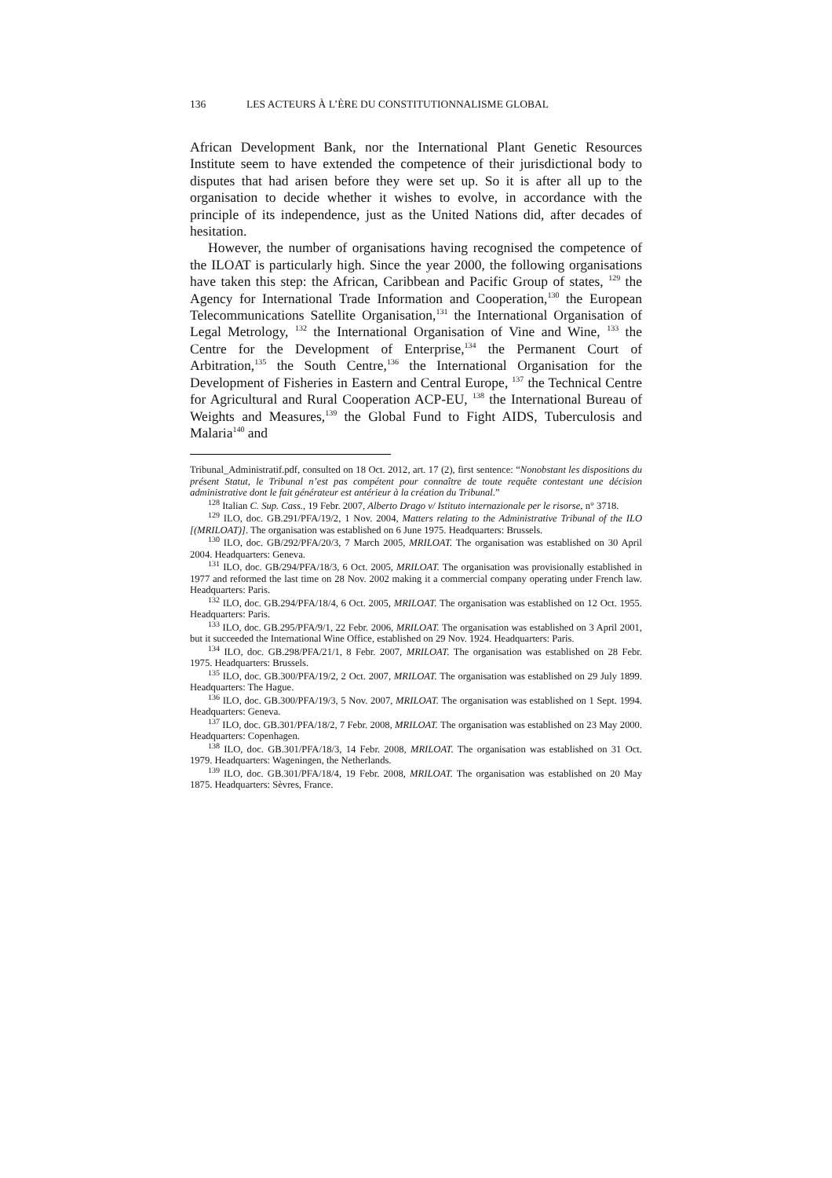136 LES ACTEURS À L’ÈRE DU CONSTITUTIONNALISME GLOBAL
African Development Bank, nor the International Plant Genetic Resources Institute seem to have extended the competence of their jurisdictional body to disputes that had arisen before they were set up. So it is after all up to the organisation to decide whether it wishes to evolve, in accordance with the principle of its independence, just as the United Nations did, after decades of hesitation.
However, the number of organisations having recognised the competence of the ILOAT is particularly high. Since the year 2000, the following organisations have taken this step: the African, Caribbean and Pacific Group of states, <sup>129</sup> the Agency for International Trade Information and Cooperation,<sup>130</sup> the European Telecommunications Satellite Organisation,<sup>131</sup> the International Organisation of Legal Metrology, <sup>132</sup> the International Organisation of Vine and Wine, <sup>133</sup> the Centre for the Development of Enterprise,<sup>134</sup> the Permanent Court of Arbitration,<sup>135</sup> the South Centre,<sup>136</sup> the International Organisation for the Development of Fisheries in Eastern and Central Europe, <sup>137</sup> the Technical Centre for Agricultural and Rural Cooperation ACP-EU, <sup>138</sup> the International Bureau of Weights and Measures,<sup>139</sup> the Global Fund to Fight AIDS, Tuberculosis and Malaria<sup>140</sup> and
Tribunal_Administratif.pdf, consulted on 18 Oct. 2012, art. 17 (2), first sentence: “Nonobstant les dispositions du présent Statut, le Tribunal n’est pas compétent pour connaître de toute requête contestant une décision administrative dont le fait générateur est antérieur à la création du Tribunal.”
<sup>128</sup> Italian C. Sup. Cass., 19 Febr. 2007, Alberto Drago v/ Istituto internazionale per le risorse, n° 3718.
<sup>129</sup> ILO, doc. GB.291/PFA/19/2, 1 Nov. 2004, Matters relating to the Administrative Tribunal of the ILO [(MRILOAT)]. The organisation was established on 6 June 1975. Headquarters: Brussels.
<sup>130</sup> ILO, doc. GB/292/PFA/20/3, 7 March 2005, MRILOAT. The organisation was established on 30 April 2004. Headquarters: Geneva.
<sup>131</sup> ILO, doc. GB/294/PFA/18/3, 6 Oct. 2005, MRILOAT. The organisation was provisionally established in 1977 and reformed the last time on 28 Nov. 2002 making it a commercial company operating under French law. Headquarters: Paris.
<sup>132</sup> ILO, doc. GB.294/PFA/18/4, 6 Oct. 2005, MRILOAT. The organisation was established on 12 Oct. 1955. Headquarters: Paris.
<sup>133</sup> ILO, doc. GB.295/PFA/9/1, 22 Febr. 2006, MRILOAT. The organisation was established on 3 April 2001, but it succeeded the International Wine Office, established on 29 Nov. 1924. Headquarters: Paris.
<sup>134</sup> ILO, doc. GB.298/PFA/21/1, 8 Febr. 2007, MRILOAT. The organisation was established on 28 Febr. 1975. Headquarters: Brussels.
<sup>135</sup> ILO, doc. GB.300/PFA/19/2, 2 Oct. 2007, MRILOAT. The organisation was established on 29 July 1899. Headquarters: The Hague.
<sup>136</sup> ILO, doc. GB.300/PFA/19/3, 5 Nov. 2007, MRILOAT. The organisation was established on 1 Sept. 1994. Headquarters: Geneva.
<sup>137</sup> ILO, doc. GB.301/PFA/18/2, 7 Febr. 2008, MRILOAT. The organisation was established on 23 May 2000. Headquarters: Copenhagen.
<sup>138</sup> ILO, doc. GB.301/PFA/18/3, 14 Febr. 2008, MRILOAT. The organisation was established on 31 Oct. 1979. Headquarters: Wageningen, the Netherlands.
<sup>139</sup> ILO, doc. GB.301/PFA/18/4, 19 Febr. 2008, MRILOAT. The organisation was established on 20 May 1875. Headquarters: Sèvres, France.